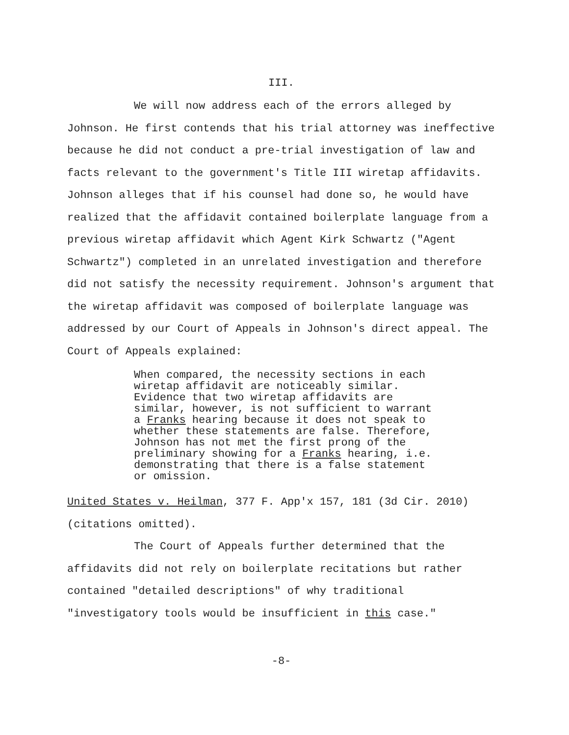III.
We will now address each of the errors alleged by Johnson. He first contends that his trial attorney was ineffective because he did not conduct a pre-trial investigation of law and facts relevant to the government's Title III wiretap affidavits. Johnson alleges that if his counsel had done so, he would have realized that the affidavit contained boilerplate language from a previous wiretap affidavit which Agent Kirk Schwartz ("Agent Schwartz") completed in an unrelated investigation and therefore did not satisfy the necessity requirement. Johnson's argument that the wiretap affidavit was composed of boilerplate language was addressed by our Court of Appeals in Johnson's direct appeal. The Court of Appeals explained:
When compared, the necessity sections in each wiretap affidavit are noticeably similar. Evidence that two wiretap affidavits are similar, however, is not sufficient to warrant a Franks hearing because it does not speak to whether these statements are false. Therefore, Johnson has not met the first prong of the preliminary showing for a Franks hearing, i.e. demonstrating that there is a false statement or omission.
United States v. Heilman, 377 F. App'x 157, 181 (3d Cir. 2010) (citations omitted).
The Court of Appeals further determined that the affidavits did not rely on boilerplate recitations but rather contained "detailed descriptions" of why traditional "investigatory tools would be insufficient in this case."
-8-